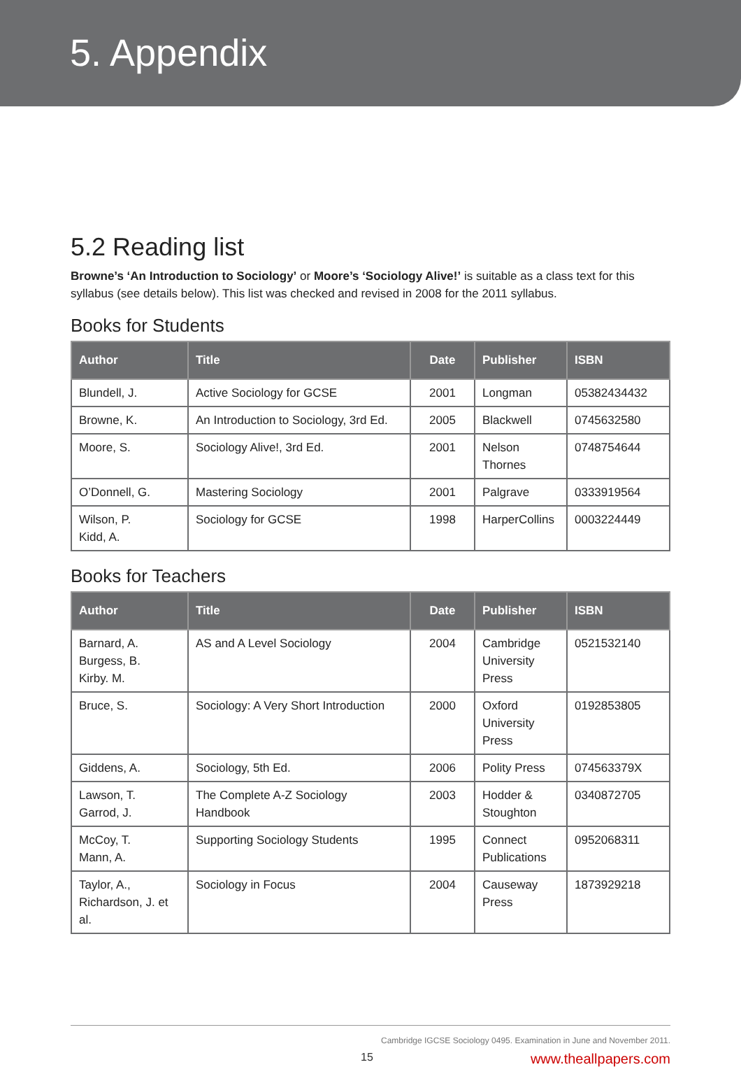5. Appendix
5.2 Reading list
Browne’s ‘An Introduction to Sociology’ or Moore’s ‘Sociology Alive!’ is suitable as a class text for this syllabus (see details below). This list was checked and revised in 2008 for the 2011 syllabus.
Books for Students
| Author | Title | Date | Publisher | ISBN |
| --- | --- | --- | --- | --- |
| Blundell, J. | Active Sociology for GCSE | 2001 | Longman | 05382434432 |
| Browne, K. | An Introduction to Sociology, 3rd Ed. | 2005 | Blackwell | 0745632580 |
| Moore, S. | Sociology Alive!, 3rd Ed. | 2001 | Nelson Thornes | 0748754644 |
| O’Donnell, G. | Mastering Sociology | 2001 | Palgrave | 0333919564 |
| Wilson, P. Kidd, A. | Sociology for GCSE | 1998 | HarperCollins | 0003224449 |
Books for Teachers
| Author | Title | Date | Publisher | ISBN |
| --- | --- | --- | --- | --- |
| Barnard, A. Burgess, B. Kirby. M. | AS and A Level Sociology | 2004 | Cambridge University Press | 0521532140 |
| Bruce, S. | Sociology: A Very Short Introduction | 2000 | Oxford University Press | 0192853805 |
| Giddens, A. | Sociology, 5th Ed. | 2006 | Polity Press | 074563379X |
| Lawson, T. Garrod, J. | The Complete A-Z Sociology Handbook | 2003 | Hodder & Stoughton | 0340872705 |
| McCoy, T. Mann, A. | Supporting Sociology Students | 1995 | Connect Publications | 0952068311 |
| Taylor, A., Richardson, J. et al. | Sociology in Focus | 2004 | Causeway Press | 1873929218 |
Cambridge IGCSE Sociology 0495. Examination in June and November 2011.
15 www.theallpapers.com